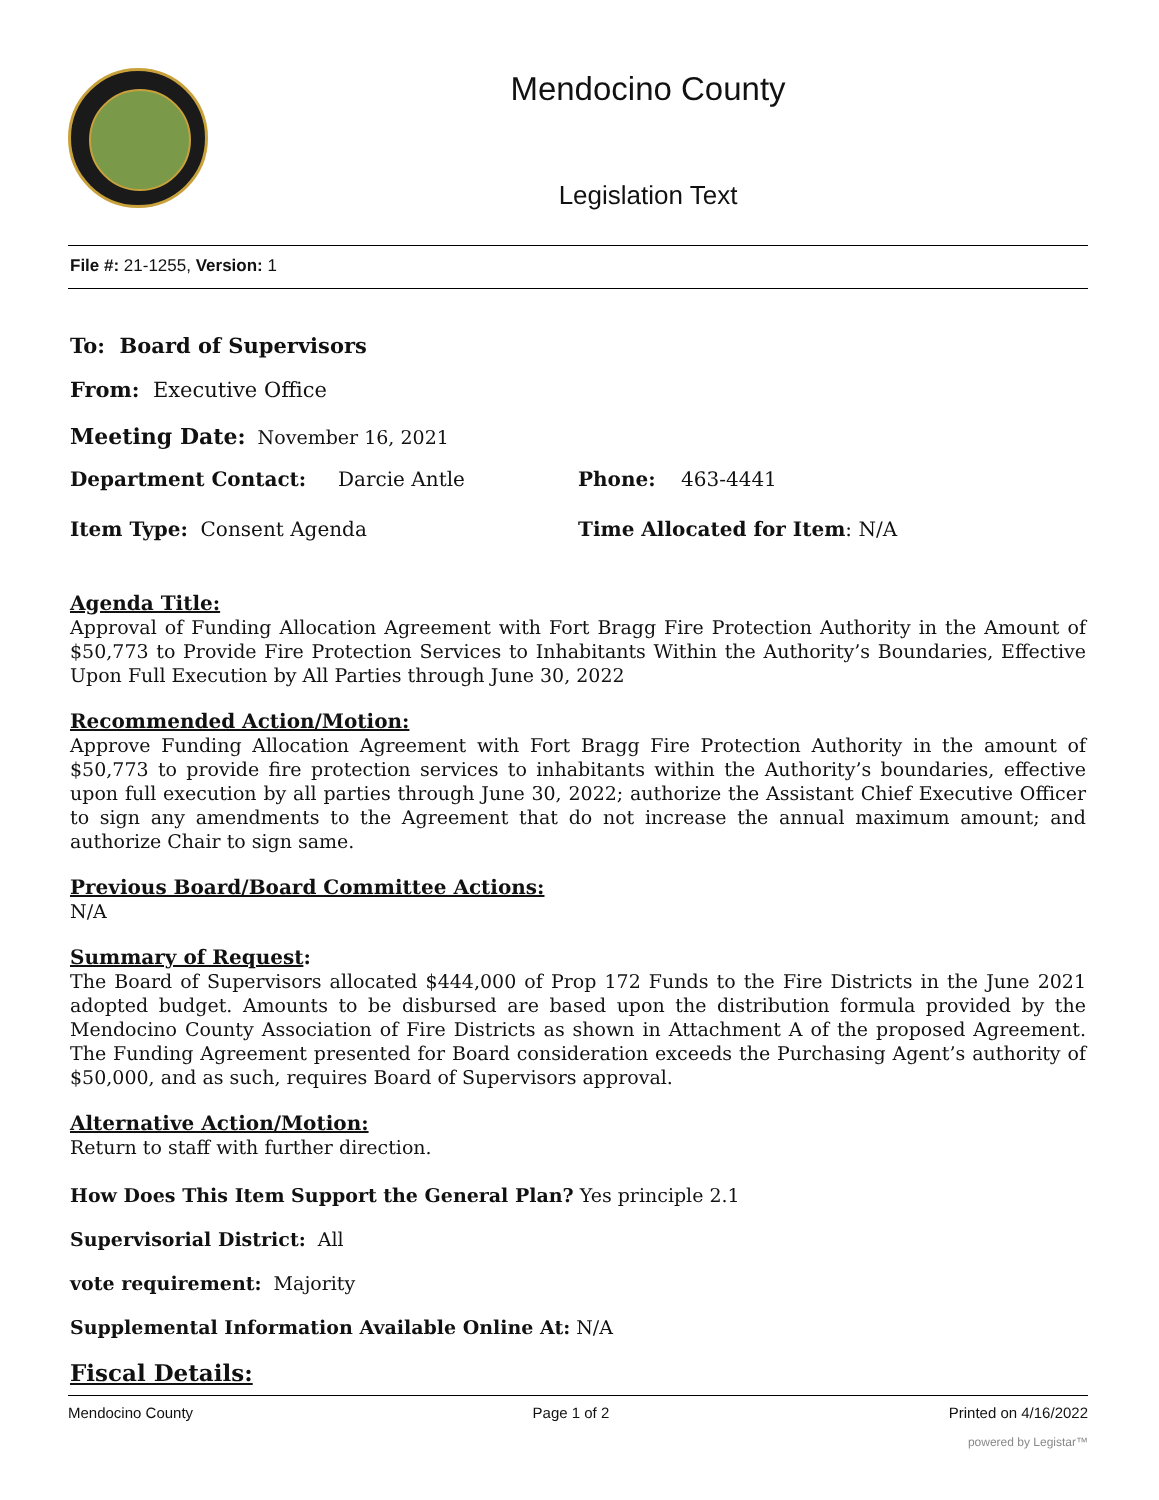Mendocino County
Legislation Text
File #: 21-1255, Version: 1
To: Board of Supervisors
From: Executive Office
Meeting Date: November 16, 2021
Department Contact: Darcie Antle Phone: 463-4441
Item Type: Consent Agenda Time Allocated for Item: N/A
Agenda Title:
Approval of Funding Allocation Agreement with Fort Bragg Fire Protection Authority in the Amount of $50,773 to Provide Fire Protection Services to Inhabitants Within the Authority’s Boundaries, Effective Upon Full Execution by All Parties through June 30, 2022
Recommended Action/Motion:
Approve Funding Allocation Agreement with Fort Bragg Fire Protection Authority in the amount of $50,773 to provide fire protection services to inhabitants within the Authority’s boundaries, effective upon full execution by all parties through June 30, 2022; authorize the Assistant Chief Executive Officer to sign any amendments to the Agreement that do not increase the annual maximum amount; and authorize Chair to sign same.
Previous Board/Board Committee Actions:
N/A
Summary of Request:
The Board of Supervisors allocated $444,000 of Prop 172 Funds to the Fire Districts in the June 2021 adopted budget. Amounts to be disbursed are based upon the distribution formula provided by the Mendocino County Association of Fire Districts as shown in Attachment A of the proposed Agreement. The Funding Agreement presented for Board consideration exceeds the Purchasing Agent’s authority of $50,000, and as such, requires Board of Supervisors approval.
Alternative Action/Motion:
Return to staff with further direction.
How Does This Item Support the General Plan? Yes principle 2.1
Supervisorial District: All
vote requirement: Majority
Supplemental Information Available Online At: N/A
Fiscal Details:
Mendocino County Page 1 of 2 Printed on 4/16/2022
powered by Legistar™